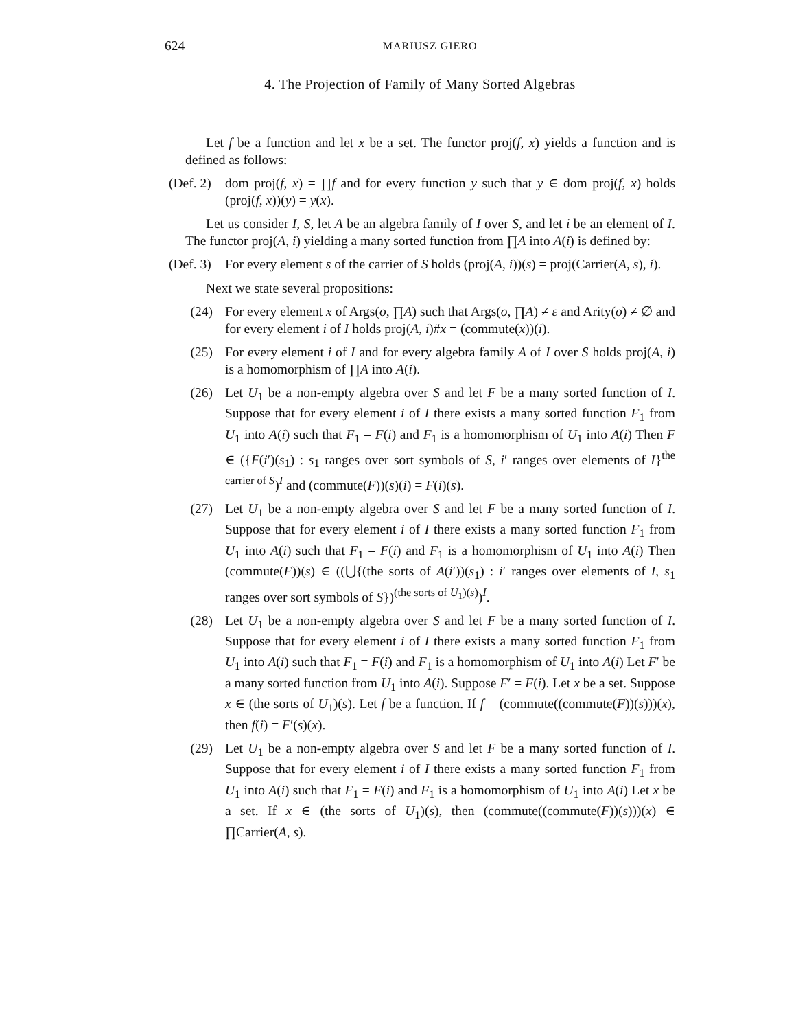624 MARIUSZ GIERO
4. The Projection of Family of Many Sorted Algebras
Let f be a function and let x be a set. The functor proj(f, x) yields a function and is defined as follows:
(Def. 2) dom proj(f, x) = ∏f and for every function y such that y ∈ dom proj(f, x) holds (proj(f, x))(y) = y(x).
Let us consider I, S, let A be an algebra family of I over S, and let i be an element of I. The functor proj(A, i) yielding a many sorted function from ∏A into A(i) is defined by:
(Def. 3) For every element s of the carrier of S holds (proj(A, i))(s) = proj(Carrier(A, s), i).
Next we state several propositions:
(24) For every element x of Args(o, ∏A) such that Args(o, ∏A) ≠ ε and Arity(o) ≠ ∅ and for every element i of I holds proj(A, i)#x = (commute(x))(i).
(25) For every element i of I and for every algebra family A of I over S holds proj(A, i) is a homomorphism of ∏A into A(i).
(26) Let U<sub>1</sub> be a non-empty algebra over S and let F be a many sorted function of I. Suppose that for every element i of I there exists a many sorted function F<sub>1</sub> from U<sub>1</sub> into A(i) such that F<sub>1</sub> = F(i) and F<sub>1</sub> is a homomorphism of U<sub>1</sub> into A(i) Then F ∈ ({F(i′)(s<sub>1</sub>) : s<sub>1</sub> ranges over sort symbols of S, i′ ranges over elements of I}<sup>the carrier of S</sup>)<sup>I</sup> and (commute(F))(s)(i) = F(i)(s).
(27) Let U<sub>1</sub> be a non-empty algebra over S and let F be a many sorted function of I. Suppose that for every element i of I there exists a many sorted function F<sub>1</sub> from U<sub>1</sub> into A(i) such that F<sub>1</sub> = F(i) and F<sub>1</sub> is a homomorphism of U<sub>1</sub> into A(i) Then (commute(F))(s) ∈ ((⋃{(the sorts of A(i′))(s<sub>1</sub>) : i′ ranges over elements of I, s<sub>1</sub> ranges over sort symbols of S})<sup>(the sorts of U<sub>1</sub>)(s)</sup>)<sup>I</sup>.
(28) Let U<sub>1</sub> be a non-empty algebra over S and let F be a many sorted function of I. Suppose that for every element i of I there exists a many sorted function F<sub>1</sub> from U<sub>1</sub> into A(i) such that F<sub>1</sub> = F(i) and F<sub>1</sub> is a homomorphism of U<sub>1</sub> into A(i) Let F′ be a many sorted function from U<sub>1</sub> into A(i). Suppose F′ = F(i). Let x be a set. Suppose x ∈ (the sorts of U<sub>1</sub>)(s). Let f be a function. If f = (commute((commute(F))(s)))(x), then f(i) = F′(s)(x).
(29) Let U<sub>1</sub> be a non-empty algebra over S and let F be a many sorted function of I. Suppose that for every element i of I there exists a many sorted function F<sub>1</sub> from U<sub>1</sub> into A(i) such that F<sub>1</sub> = F(i) and F<sub>1</sub> is a homomorphism of U<sub>1</sub> into A(i) Let x be a set. If x ∈ (the sorts of U<sub>1</sub>)(s), then (commute((commute(F))(s)))(x) ∈ ∏Carrier(A, s).